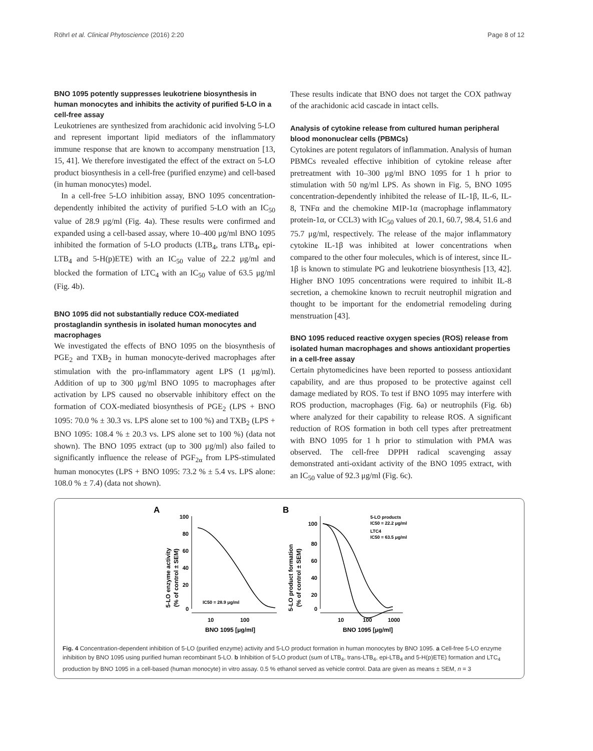Röhrl et al. Clinical Phytoscience (2016) 2:20 Page 8 of 12
BNO 1095 potently suppresses leukotriene biosynthesis in human monocytes and inhibits the activity of purified 5-LO in a cell-free assay
Leukotrienes are synthesized from arachidonic acid involving 5-LO and represent important lipid mediators of the inflammatory immune response that are known to accompany menstruation [13, 15, 41]. We therefore investigated the effect of the extract on 5-LO product biosynthesis in a cell-free (purified enzyme) and cell-based (in human monocytes) model.
In a cell-free 5-LO inhibition assay, BNO 1095 concentration-dependently inhibited the activity of purified 5-LO with an IC<sub>50</sub> value of 28.9 μg/ml (Fig. 4a). These results were confirmed and expanded using a cell-based assay, where 10–400 μg/ml BNO 1095 inhibited the formation of 5-LO products (LTB<sub>4</sub>, trans LTB<sub>4</sub>, epi-LTB<sub>4</sub> and 5-H(p)ETE) with an IC<sub>50</sub> value of 22.2 μg/ml and blocked the formation of LTC<sub>4</sub> with an IC<sub>50</sub> value of 63.5 μg/ml (Fig. 4b).
BNO 1095 did not substantially reduce COX-mediated prostaglandin synthesis in isolated human monocytes and macrophages
We investigated the effects of BNO 1095 on the biosynthesis of PGE<sub>2</sub> and TXB<sub>2</sub> in human monocyte-derived macrophages after stimulation with the pro-inflammatory agent LPS (1 μg/ml). Addition of up to 300 μg/ml BNO 1095 to macrophages after activation by LPS caused no observable inhibitory effect on the formation of COX-mediated biosynthesis of PGE<sub>2</sub> (LPS + BNO 1095: 70.0 % ± 30.3 vs. LPS alone set to 100 %) and TXB<sub>2</sub> (LPS + BNO 1095: 108.4 % ± 20.3 vs. LPS alone set to 100 %) (data not shown). The BNO 1095 extract (up to 300 μg/ml) also failed to significantly influence the release of PGF<sub>2α</sub> from LPS-stimulated human monocytes (LPS + BNO 1095: 73.2 % ± 5.4 vs. LPS alone: 108.0 % ± 7.4) (data not shown).
These results indicate that BNO does not target the COX pathway of the arachidonic acid cascade in intact cells.
Analysis of cytokine release from cultured human peripheral blood mononuclear cells (PBMCs)
Cytokines are potent regulators of inflammation. Analysis of human PBMCs revealed effective inhibition of cytokine release after pretreatment with 10–300 μg/ml BNO 1095 for 1 h prior to stimulation with 50 ng/ml LPS. As shown in Fig. 5, BNO 1095 concentration-dependently inhibited the release of IL-1β, IL-6, IL-8, TNFα and the chemokine MIP-1α (macrophage inflammatory protein-1α, or CCL3) with IC<sub>50</sub> values of 20.1, 60.7, 98.4, 51.6 and 75.7 μg/ml, respectively. The release of the major inflammatory cytokine IL-1β was inhibited at lower concentrations when compared to the other four molecules, which is of interest, since IL-1β is known to stimulate PG and leukotriene biosynthesis [13, 42]. Higher BNO 1095 concentrations were required to inhibit IL-8 secretion, a chemokine known to recruit neutrophil migration and thought to be important for the endometrial remodeling during menstruation [43].
BNO 1095 reduced reactive oxygen species (ROS) release from isolated human macrophages and shows antioxidant properties in a cell-free assay
Certain phytomedicines have been reported to possess antioxidant capability, and are thus proposed to be protective against cell damage mediated by ROS. To test if BNO 1095 may interfere with ROS production, macrophages (Fig. 6a) or neutrophils (Fig. 6b) where analyzed for their capability to release ROS. A significant reduction of ROS formation in both cell types after pretreatment with BNO 1095 for 1 h prior to stimulation with PMA was observed. The cell-free DPPH radical scavenging assay demonstrated anti-oxidant activity of the BNO 1095 extract, with an IC<sub>50</sub> value of 92.3 μg/ml (Fig. 6c).
A
B
5-LO enzyme activity
(% of control ± SEM)
100
80
60
40
20
0
IC50 = 28.9 μg/ml
10
100
BNO 1095 [μg/ml]
5-LO product formation
(% of control ± SEM)
100
80
60
40
20
0
5-LO products
IC50 = 22.2 μg/ml
LTC4
IC50 = 63.5 μg/ml
10
100
1000
BNO 1095 [μg/ml]
Fig. 4 Concentration-dependent inhibition of 5-LO (purified enzyme) activity and 5-LO product formation in human monocytes by BNO 1095. a Cell-free 5-LO enzyme inhibition by BNO 1095 using purified human recombinant 5-LO. b Inhibition of 5-LO product (sum of LTB<sub>4</sub>, trans-LTB<sub>4</sub>, epi-LTB<sub>4</sub> and 5-H(p)ETE) formation and LTC<sub>4</sub> production by BNO 1095 in a cell-based (human monocyte) in vitro assay. 0.5 % ethanol served as vehicle control. Data are given as means ± SEM, n = 3